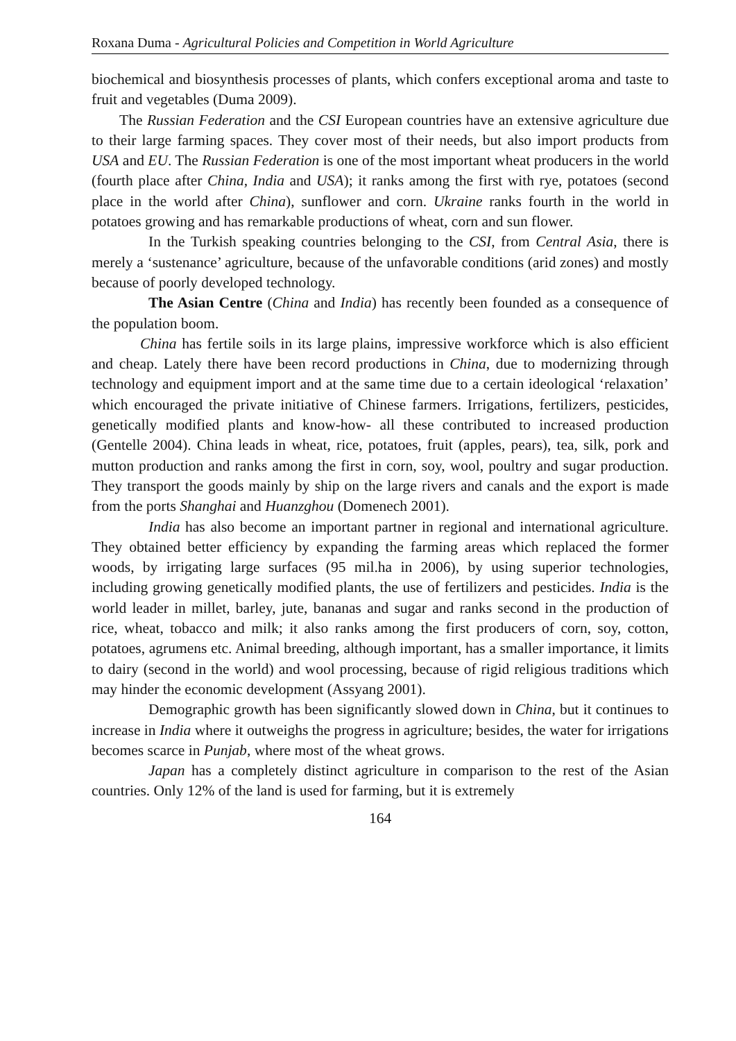Roxana Duma - Agricultural Policies and Competition in World Agriculture
biochemical and biosynthesis processes of plants, which confers exceptional aroma and taste to fruit and vegetables (Duma 2009).
The Russian Federation and the CSI European countries have an extensive agriculture due to their large farming spaces. They cover most of their needs, but also import products from USA and EU. The Russian Federation is one of the most important wheat producers in the world (fourth place after China, India and USA); it ranks among the first with rye, potatoes (second place in the world after China), sunflower and corn. Ukraine ranks fourth in the world in potatoes growing and has remarkable productions of wheat, corn and sun flower.
In the Turkish speaking countries belonging to the CSI, from Central Asia, there is merely a ‘sustenance’ agriculture, because of the unfavorable conditions (arid zones) and mostly because of poorly developed technology.
The Asian Centre (China and India) has recently been founded as a consequence of the population boom.
China has fertile soils in its large plains, impressive workforce which is also efficient and cheap. Lately there have been record productions in China, due to modernizing through technology and equipment import and at the same time due to a certain ideological ‘relaxation’ which encouraged the private initiative of Chinese farmers. Irrigations, fertilizers, pesticides, genetically modified plants and know-how- all these contributed to increased production (Gentelle 2004). China leads in wheat, rice, potatoes, fruit (apples, pears), tea, silk, pork and mutton production and ranks among the first in corn, soy, wool, poultry and sugar production. They transport the goods mainly by ship on the large rivers and canals and the export is made from the ports Shanghai and Huanzghou (Domenech 2001).
India has also become an important partner in regional and international agriculture. They obtained better efficiency by expanding the farming areas which replaced the former woods, by irrigating large surfaces (95 mil.ha in 2006), by using superior technologies, including growing genetically modified plants, the use of fertilizers and pesticides. India is the world leader in millet, barley, jute, bananas and sugar and ranks second in the production of rice, wheat, tobacco and milk; it also ranks among the first producers of corn, soy, cotton, potatoes, agrumens etc. Animal breeding, although important, has a smaller importance, it limits to dairy (second in the world) and wool processing, because of rigid religious traditions which may hinder the economic development (Assyang 2001).
Demographic growth has been significantly slowed down in China, but it continues to increase in India where it outweighs the progress in agriculture; besides, the water for irrigations becomes scarce in Punjab, where most of the wheat grows.
Japan has a completely distinct agriculture in comparison to the rest of the Asian countries. Only 12% of the land is used for farming, but it is extremely
164